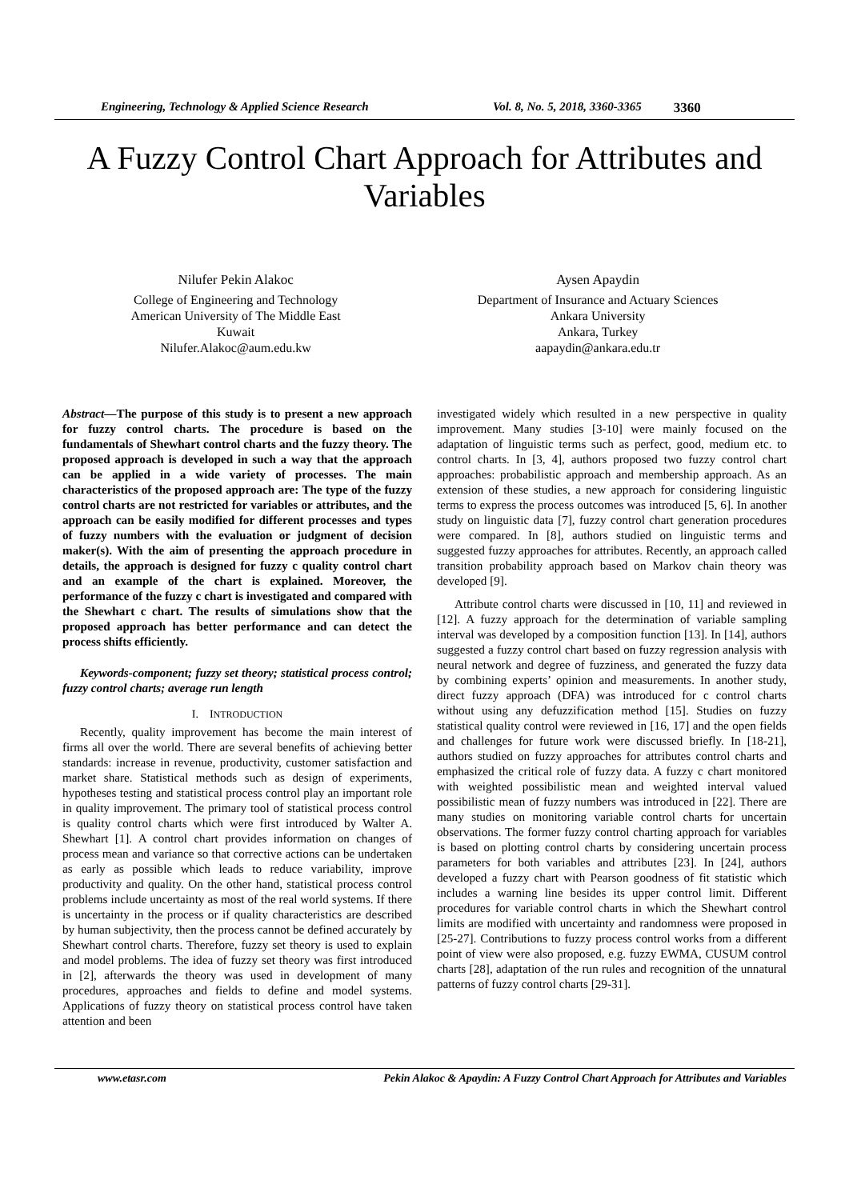Engineering, Technology & Applied Science Research Vol. 8, No. 5, 2018, 3360-3365 3360
A Fuzzy Control Chart Approach for Attributes and Variables
Nilufer Pekin Alakoc
College of Engineering and Technology
American University of The Middle East
Kuwait
Nilufer.Alakoc@aum.edu.kw
Aysen Apaydin
Department of Insurance and Actuary Sciences
Ankara University
Ankara, Turkey
aapaydin@ankara.edu.tr
Abstract—The purpose of this study is to present a new approach for fuzzy control charts. The procedure is based on the fundamentals of Shewhart control charts and the fuzzy theory. The proposed approach is developed in such a way that the approach can be applied in a wide variety of processes. The main characteristics of the proposed approach are: The type of the fuzzy control charts are not restricted for variables or attributes, and the approach can be easily modified for different processes and types of fuzzy numbers with the evaluation or judgment of decision maker(s). With the aim of presenting the approach procedure in details, the approach is designed for fuzzy c quality control chart and an example of the chart is explained. Moreover, the performance of the fuzzy c chart is investigated and compared with the Shewhart c chart. The results of simulations show that the proposed approach has better performance and can detect the process shifts efficiently.
Keywords-component; fuzzy set theory; statistical process control; fuzzy control charts; average run length
I. INTRODUCTION
Recently, quality improvement has become the main interest of firms all over the world. There are several benefits of achieving better standards: increase in revenue, productivity, customer satisfaction and market share. Statistical methods such as design of experiments, hypotheses testing and statistical process control play an important role in quality improvement. The primary tool of statistical process control is quality control charts which were first introduced by Walter A. Shewhart [1]. A control chart provides information on changes of process mean and variance so that corrective actions can be undertaken as early as possible which leads to reduce variability, improve productivity and quality. On the other hand, statistical process control problems include uncertainty as most of the real world systems. If there is uncertainty in the process or if quality characteristics are described by human subjectivity, then the process cannot be defined accurately by Shewhart control charts. Therefore, fuzzy set theory is used to explain and model problems. The idea of fuzzy set theory was first introduced in [2], afterwards the theory was used in development of many procedures, approaches and fields to define and model systems. Applications of fuzzy theory on statistical process control have taken attention and been
investigated widely which resulted in a new perspective in quality improvement. Many studies [3-10] were mainly focused on the adaptation of linguistic terms such as perfect, good, medium etc. to control charts. In [3, 4], authors proposed two fuzzy control chart approaches: probabilistic approach and membership approach. As an extension of these studies, a new approach for considering linguistic terms to express the process outcomes was introduced [5, 6]. In another study on linguistic data [7], fuzzy control chart generation procedures were compared. In [8], authors studied on linguistic terms and suggested fuzzy approaches for attributes. Recently, an approach called transition probability approach based on Markov chain theory was developed [9].
Attribute control charts were discussed in [10, 11] and reviewed in [12]. A fuzzy approach for the determination of variable sampling interval was developed by a composition function [13]. In [14], authors suggested a fuzzy control chart based on fuzzy regression analysis with neural network and degree of fuzziness, and generated the fuzzy data by combining experts’ opinion and measurements. In another study, direct fuzzy approach (DFA) was introduced for c control charts without using any defuzzification method [15]. Studies on fuzzy statistical quality control were reviewed in [16, 17] and the open fields and challenges for future work were discussed briefly. In [18-21], authors studied on fuzzy approaches for attributes control charts and emphasized the critical role of fuzzy data. A fuzzy c chart monitored with weighted possibilistic mean and weighted interval valued possibilistic mean of fuzzy numbers was introduced in [22]. There are many studies on monitoring variable control charts for uncertain observations. The former fuzzy control charting approach for variables is based on plotting control charts by considering uncertain process parameters for both variables and attributes [23]. In [24], authors developed a fuzzy chart with Pearson goodness of fit statistic which includes a warning line besides its upper control limit. Different procedures for variable control charts in which the Shewhart control limits are modified with uncertainty and randomness were proposed in [25-27]. Contributions to fuzzy process control works from a different point of view were also proposed, e.g. fuzzy EWMA, CUSUM control charts [28], adaptation of the run rules and recognition of the unnatural patterns of fuzzy control charts [29-31].
www.etasr.com Pekin Alakoc & Apaydin: A Fuzzy Control Chart Approach for Attributes and Variables